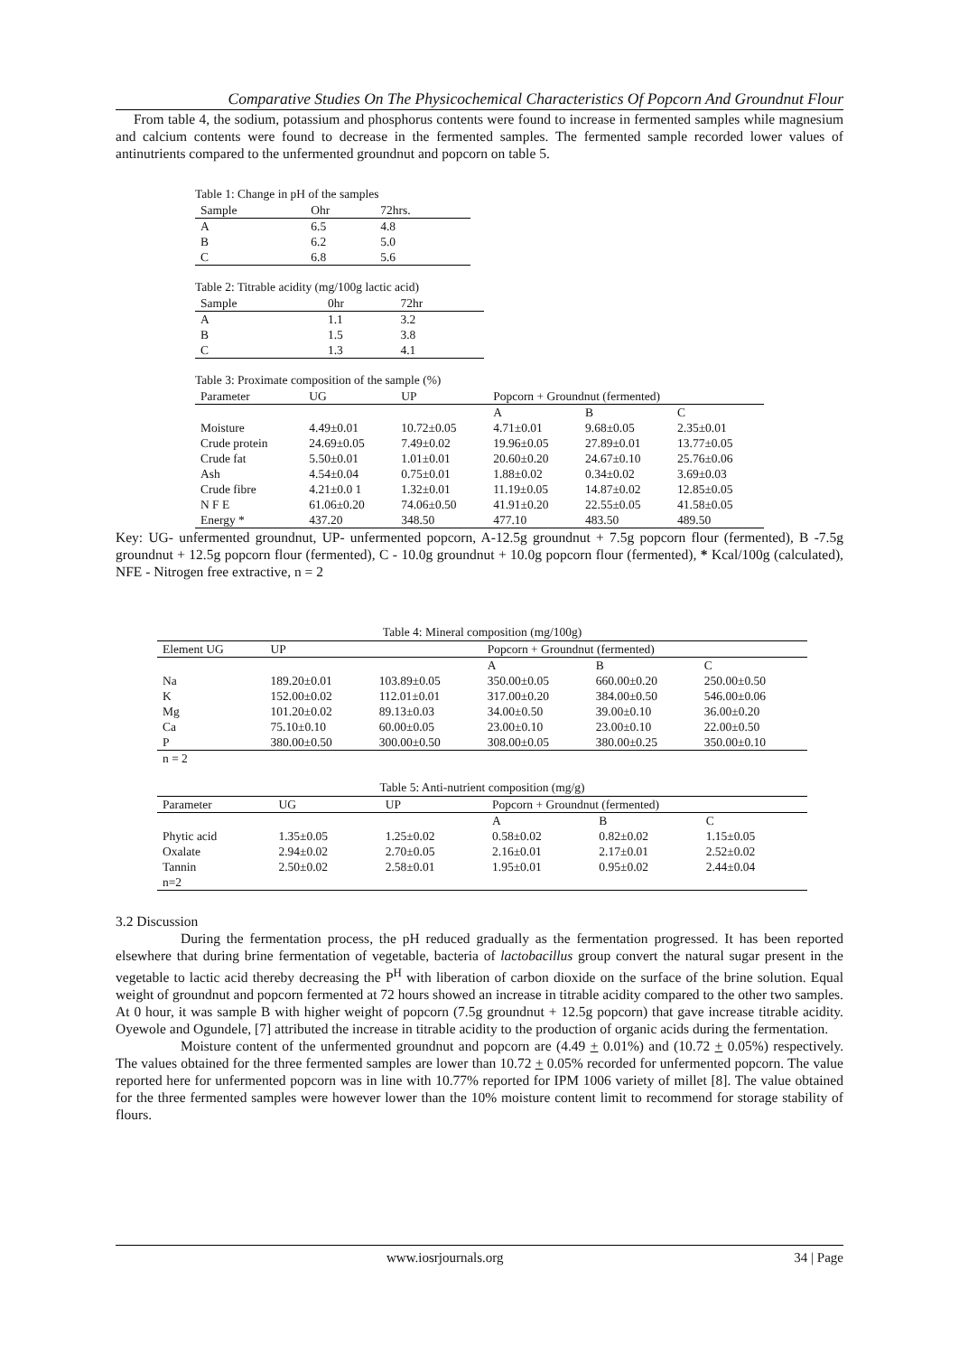Comparative Studies On The Physicochemical Characteristics Of Popcorn And Groundnut Flour
From table 4, the sodium, potassium and phosphorus contents were found to increase in fermented samples while magnesium and calcium contents were found to decrease in the fermented samples. The fermented sample recorded lower values of antinutrients compared to the unfermented groundnut and popcorn on table 5.
Table 1: Change in pH of the samples
| Sample | Ohr | 72hrs. |
| --- | --- | --- |
| A | 6.5 | 4.8 |
| B | 6.2 | 5.0 |
| C | 6.8 | 5.6 |
Table 2: Titrable acidity (mg/100g lactic acid)
| Sample | 0hr | 72hr |
| --- | --- | --- |
| A | 1.1 | 3.2 |
| B | 1.5 | 3.8 |
| C | 1.3 | 4.1 |
Table 3: Proximate composition of the sample (%)
| Parameter | UG | UP | Popcorn + Groundnut (fermented) | | |
| --- | --- | --- | --- | --- | --- |
| | | | A | B | C |
| Moisture | 4.49±0.01 | 10.72±0.05 | 4.71±0.01 | 9.68±0.05 | 2.35±0.01 |
| Crude protein | 24.69±0.05 | 7.49±0.02 | 19.96±0.05 | 27.89±0.01 | 13.77±0.05 |
| Crude fat | 5.50±0.01 | 1.01±0.01 | 20.60±0.20 | 24.67±0.10 | 25.76±0.06 |
| Ash | 4.54±0.04 | 0.75±0.01 | 1.88±0.02 | 0.34±0.02 | 3.69±0.03 |
| Crude fibre | 4.21±0.0 1 | 1.32±0.01 | 11.19±0.05 | 14.87±0.02 | 12.85±0.05 |
| N F E | 61.06±0.20 | 74.06±0.50 | 41.91±0.20 | 22.55±0.05 | 41.58±0.05 |
| Energy * | 437.20 | 348.50 | 477.10 | 483.50 | 489.50 |
Key: UG- unfermented groundnut, UP- unfermented popcorn, A-12.5g groundnut + 7.5g popcorn flour (fermented), B -7.5g groundnut + 12.5g popcorn flour (fermented), C - 10.0g groundnut + 10.0g popcorn flour (fermented), * Kcal/100g (calculated), NFE - Nitrogen free extractive, n = 2
Table 4: Mineral composition (mg/100g)
| Element UG | UP | | Popcorn + Groundnut (fermented) | | |
| --- | --- | --- | --- | --- | --- |
| | | | A | B | C |
| Na | 189.20±0.01 | 103.89±0.05 | 350.00±0.05 | 660.00±0.20 | 250.00±0.50 |
| K | 152.00±0.02 | 112.01±0.01 | 317.00±0.20 | 384.00±0.50 | 546.00±0.06 |
| Mg | 101.20±0.02 | 89.13±0.03 | 34.00±0.50 | 39.00±0.10 | 36.00±0.20 |
| Ca | 75.10±0.10 | 60.00±0.05 | 23.00±0.10 | 23.00±0.10 | 22.00±0.50 |
| P | 380.00±0.50 | 300.00±0.50 | 308.00±0.05 | 380.00±0.25 | 350.00±0.10 |
| n = 2 | | | | | |
Table 5: Anti-nutrient composition (mg/g)
| Parameter | UG | UP | Popcorn + Groundnut (fermented) | | |
| --- | --- | --- | --- | --- | --- |
| | | | A | B | C |
| Phytic acid | 1.35±0.05 | 1.25±0.02 | 0.58±0.02 | 0.82±0.02 | 1.15±0.05 |
| Oxalate | 2.94±0.02 | 2.70±0.05 | 2.16±0.01 | 2.17±0.01 | 2.52±0.02 |
| Tannin | 2.50±0.02 | 2.58±0.01 | 1.95±0.01 | 0.95±0.02 | 2.44±0.04 |
| n=2 | | | | | |
3.2 Discussion
During the fermentation process, the pH reduced gradually as the fermentation progressed. It has been reported elsewhere that during brine fermentation of vegetable, bacteria of lactobacillus group convert the natural sugar present in the vegetable to lactic acid thereby decreasing the P<sup>H</sup> with liberation of carbon dioxide on the surface of the brine solution. Equal weight of groundnut and popcorn fermented at 72 hours showed an increase in titrable acidity compared to the other two samples. At 0 hour, it was sample B with higher weight of popcorn (7.5g groundnut + 12.5g popcorn) that gave increase titrable acidity. Oyewole and Ogundele, [7] attributed the increase in titrable acidity to the production of organic acids during the fermentation.
Moisture content of the unfermented groundnut and popcorn are (4.49 + 0.01%) and (10.72 + 0.05%) respectively. The values obtained for the three fermented samples are lower than 10.72 + 0.05% recorded for unfermented popcorn. The value reported here for unfermented popcorn was in line with 10.77% reported for IPM 1006 variety of millet [8]. The value obtained for the three fermented samples were however lower than the 10% moisture content limit to recommend for storage stability of flours.
www.iosrjournals.org 34 | Page